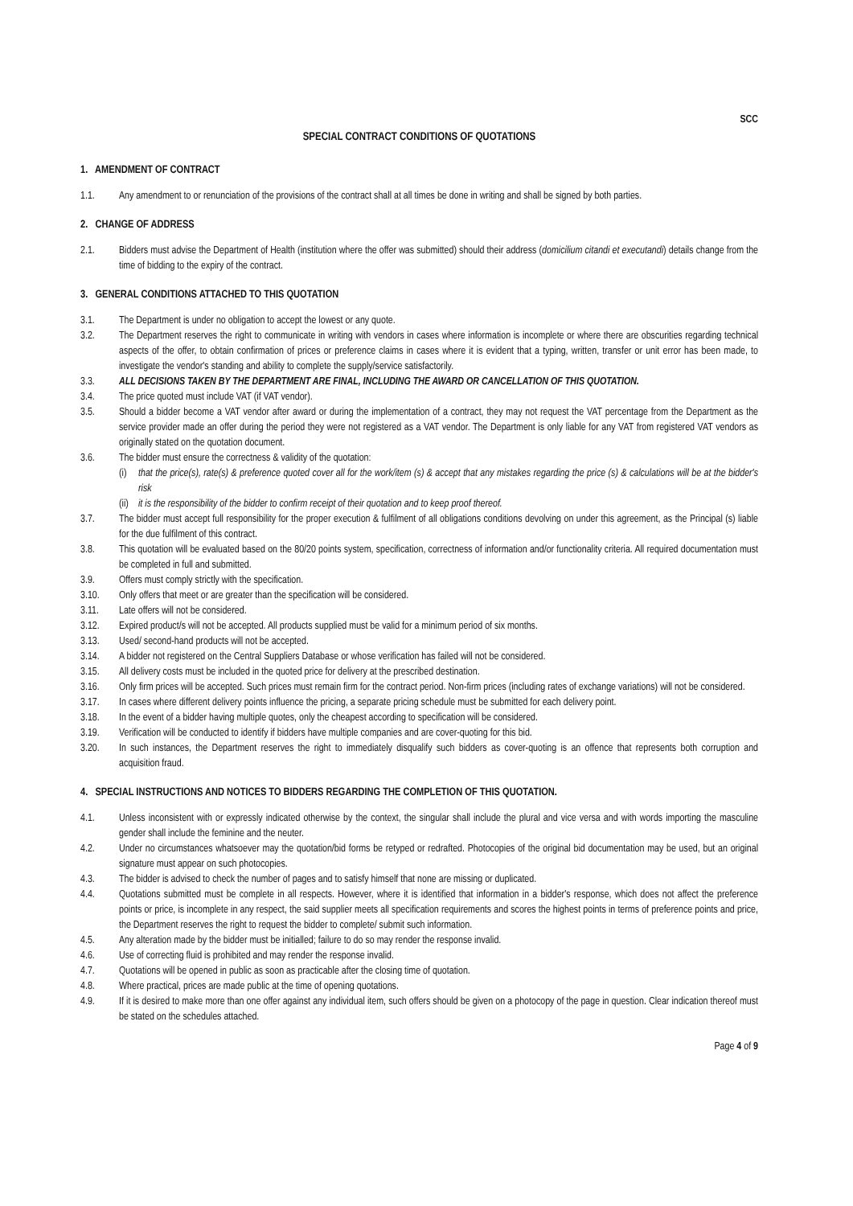SCC
SPECIAL CONTRACT CONDITIONS OF QUOTATIONS
1. AMENDMENT OF CONTRACT
1.1. Any amendment to or renunciation of the provisions of the contract shall at all times be done in writing and shall be signed by both parties.
2. CHANGE OF ADDRESS
2.1. Bidders must advise the Department of Health (institution where the offer was submitted) should their address (domicilium citandi et executandi) details change from the time of bidding to the expiry of the contract.
3. GENERAL CONDITIONS ATTACHED TO THIS QUOTATION
3.1. The Department is under no obligation to accept the lowest or any quote.
3.2. The Department reserves the right to communicate in writing with vendors in cases where information is incomplete or where there are obscurities regarding technical aspects of the offer, to obtain confirmation of prices or preference claims in cases where it is evident that a typing, written, transfer or unit error has been made, to investigate the vendor's standing and ability to complete the supply/service satisfactorily.
3.3. ALL DECISIONS TAKEN BY THE DEPARTMENT ARE FINAL, INCLUDING THE AWARD OR CANCELLATION OF THIS QUOTATION.
3.4. The price quoted must include VAT (if VAT vendor).
3.5. Should a bidder become a VAT vendor after award or during the implementation of a contract, they may not request the VAT percentage from the Department as the service provider made an offer during the period they were not registered as a VAT vendor. The Department is only liable for any VAT from registered VAT vendors as originally stated on the quotation document.
3.6. The bidder must ensure the correctness & validity of the quotation:
(i) that the price(s), rate(s) & preference quoted cover all for the work/item (s) & accept that any mistakes regarding the price (s) & calculations will be at the bidder's risk
(ii) it is the responsibility of the bidder to confirm receipt of their quotation and to keep proof thereof.
3.7. The bidder must accept full responsibility for the proper execution & fulfilment of all obligations conditions devolving on under this agreement, as the Principal (s) liable for the due fulfilment of this contract.
3.8. This quotation will be evaluated based on the 80/20 points system, specification, correctness of information and/or functionality criteria. All required documentation must be completed in full and submitted.
3.9. Offers must comply strictly with the specification.
3.10. Only offers that meet or are greater than the specification will be considered.
3.11. Late offers will not be considered.
3.12. Expired product/s will not be accepted. All products supplied must be valid for a minimum period of six months.
3.13. Used/ second-hand products will not be accepted.
3.14. A bidder not registered on the Central Suppliers Database or whose verification has failed will not be considered.
3.15. All delivery costs must be included in the quoted price for delivery at the prescribed destination.
3.16. Only firm prices will be accepted. Such prices must remain firm for the contract period. Non-firm prices (including rates of exchange variations) will not be considered.
3.17. In cases where different delivery points influence the pricing, a separate pricing schedule must be submitted for each delivery point.
3.18. In the event of a bidder having multiple quotes, only the cheapest according to specification will be considered.
3.19. Verification will be conducted to identify if bidders have multiple companies and are cover-quoting for this bid.
3.20. In such instances, the Department reserves the right to immediately disqualify such bidders as cover-quoting is an offence that represents both corruption and acquisition fraud.
4. SPECIAL INSTRUCTIONS AND NOTICES TO BIDDERS REGARDING THE COMPLETION OF THIS QUOTATION.
4.1. Unless inconsistent with or expressly indicated otherwise by the context, the singular shall include the plural and vice versa and with words importing the masculine gender shall include the feminine and the neuter.
4.2. Under no circumstances whatsoever may the quotation/bid forms be retyped or redrafted. Photocopies of the original bid documentation may be used, but an original signature must appear on such photocopies.
4.3. The bidder is advised to check the number of pages and to satisfy himself that none are missing or duplicated.
4.4. Quotations submitted must be complete in all respects. However, where it is identified that information in a bidder's response, which does not affect the preference points or price, is incomplete in any respect, the said supplier meets all specification requirements and scores the highest points in terms of preference points and price, the Department reserves the right to request the bidder to complete/ submit such information.
4.5. Any alteration made by the bidder must be initialled; failure to do so may render the response invalid.
4.6. Use of correcting fluid is prohibited and may render the response invalid.
4.7. Quotations will be opened in public as soon as practicable after the closing time of quotation.
4.8. Where practical, prices are made public at the time of opening quotations.
4.9. If it is desired to make more than one offer against any individual item, such offers should be given on a photocopy of the page in question. Clear indication thereof must be stated on the schedules attached.
Page 4 of 9